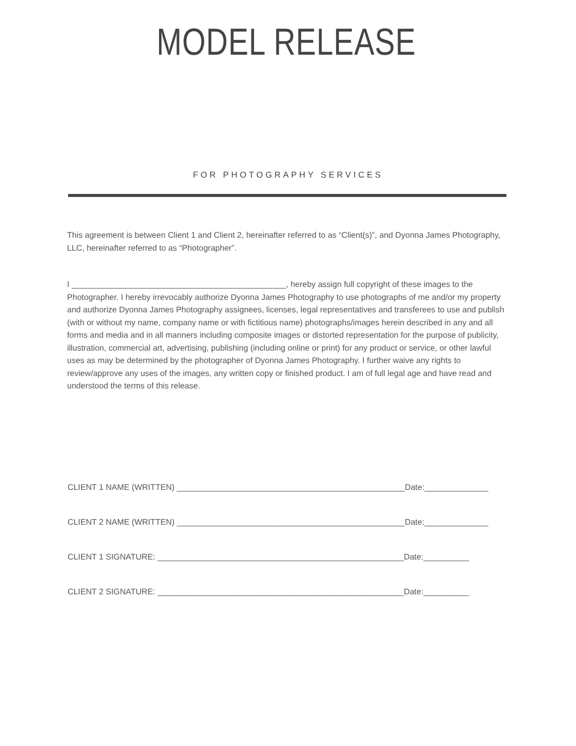MODEL RELEASE
FOR PHOTOGRAPHY SERVICES
This agreement is between Client 1 and Client 2, hereinafter referred to as “Client(s)”, and Dyonna James Photography, LLC, hereinafter referred to as “Photographer”.
I _______________________________________________, hereby assign full copyright of these images to the Photographer. I hereby irrevocably authorize Dyonna James Photography to use photographs of me and/or my property and authorize Dyonna James Photography assignees, licenses, legal representatives and transferees to use and publish (with or without my name, company name or with fictitious name) photographs/images herein described in any and all forms and media and in all manners including composite images or distorted representation for the purpose of publicity, illustration, commercial art, advertising, publishing (including online or print) for any product or service, or other lawful uses as may be determined by the photographer of Dyonna James Photography. I further waive any rights to review/approve any uses of the images, any written copy or finished product. I am of full legal age and have read and understood the terms of this release.
CLIENT 1 NAME (WRITTEN) __________________________________________________Date:______________
CLIENT 2 NAME (WRITTEN) __________________________________________________Date:______________
CLIENT 1 SIGNATURE: ______________________________________________________Date:__________
CLIENT 2 SIGNATURE: ______________________________________________________Date:__________